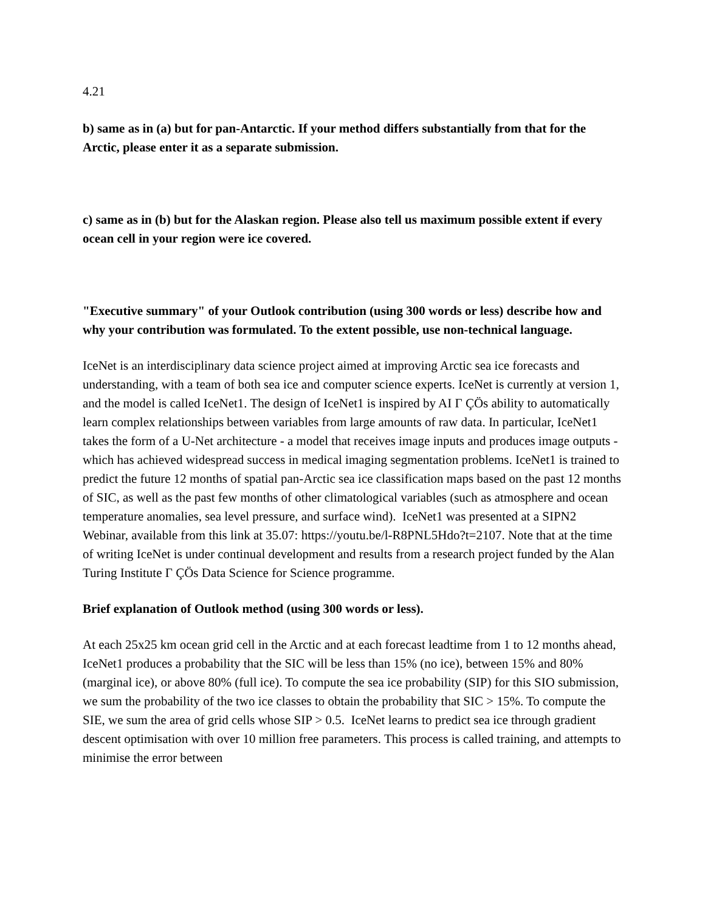4.21
b) same as in (a) but for pan-Antarctic. If your method differs substantially from that for the Arctic, please enter it as a separate submission.
c) same as in (b) but for the Alaskan region. Please also tell us maximum possible extent if every ocean cell in your region were ice covered.
"Executive summary" of your Outlook contribution (using 300 words or less) describe how and why your contribution was formulated. To the extent possible, use non-technical language.
IceNet is an interdisciplinary data science project aimed at improving Arctic sea ice forecasts and understanding, with a team of both sea ice and computer science experts. IceNet is currently at version 1, and the model is called IceNet1. The design of IceNet1 is inspired by AI Γ ÇÖs ability to automatically learn complex relationships between variables from large amounts of raw data. In particular, IceNet1 takes the form of a U-Net architecture - a model that receives image inputs and produces image outputs - which has achieved widespread success in medical imaging segmentation problems. IceNet1 is trained to predict the future 12 months of spatial pan-Arctic sea ice classification maps based on the past 12 months of SIC, as well as the past few months of other climatological variables (such as atmosphere and ocean temperature anomalies, sea level pressure, and surface wind). IceNet1 was presented at a SIPN2 Webinar, available from this link at 35.07: https://youtu.be/l-R8PNL5Hdo?t=2107. Note that at the time of writing IceNet is under continual development and results from a research project funded by the Alan Turing Institute Γ ÇÖs Data Science for Science programme.
Brief explanation of Outlook method (using 300 words or less).
At each 25x25 km ocean grid cell in the Arctic and at each forecast leadtime from 1 to 12 months ahead, IceNet1 produces a probability that the SIC will be less than 15% (no ice), between 15% and 80% (marginal ice), or above 80% (full ice). To compute the sea ice probability (SIP) for this SIO submission, we sum the probability of the two ice classes to obtain the probability that SIC > 15%. To compute the SIE, we sum the area of grid cells whose SIP > 0.5. IceNet learns to predict sea ice through gradient descent optimisation with over 10 million free parameters. This process is called training, and attempts to minimise the error between